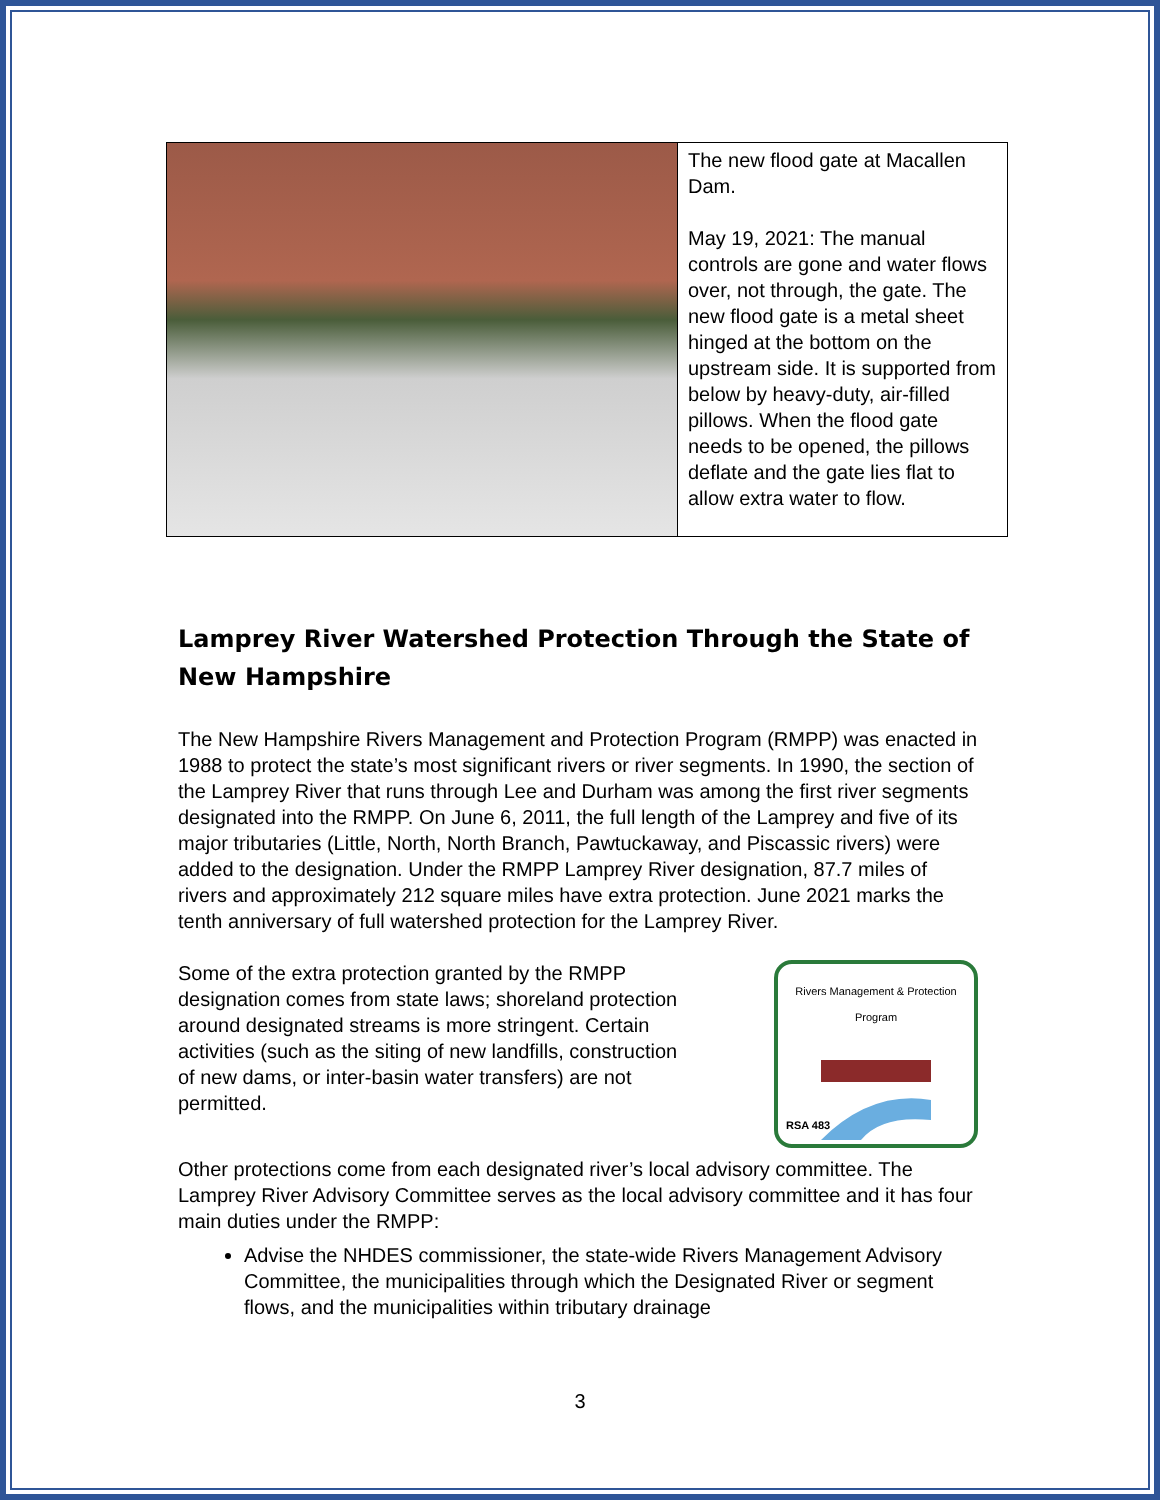The new flood gate at Macallen Dam.
May 19, 2021: The manual controls are gone and water flows over, not through, the gate. The new flood gate is a metal sheet hinged at the bottom on the upstream side. It is supported from below by heavy-duty, air-filled pillows. When the flood gate needs to be opened, the pillows deflate and the gate lies flat to allow extra water to flow.
Lamprey River Watershed Protection Through the State of New Hampshire
The New Hampshire Rivers Management and Protection Program (RMPP) was enacted in 1988 to protect the state’s most significant rivers or river segments. In 1990, the section of the Lamprey River that runs through Lee and Durham was among the first river segments designated into the RMPP. On June 6, 2011, the full length of the Lamprey and five of its major tributaries (Little, North, North Branch, Pawtuckaway, and Piscassic rivers) were added to the designation. Under the RMPP Lamprey River designation, 87.7 miles of rivers and approximately 212 square miles have extra protection. June 2021 marks the tenth anniversary of full watershed protection for the Lamprey River.
Some of the extra protection granted by the RMPP designation comes from state laws; shoreland protection around designated streams is more stringent. Certain activities (such as the siting of new landfills, construction of new dams, or inter-basin water transfers) are not permitted.
Rivers Management & Protection Program
RSA 483
Other protections come from each designated river’s local advisory committee. The Lamprey River Advisory Committee serves as the local advisory committee and it has four main duties under the RMPP:
Advise the NHDES commissioner, the state-wide Rivers Management Advisory Committee, the municipalities through which the Designated River or segment flows, and the municipalities within tributary drainage
3